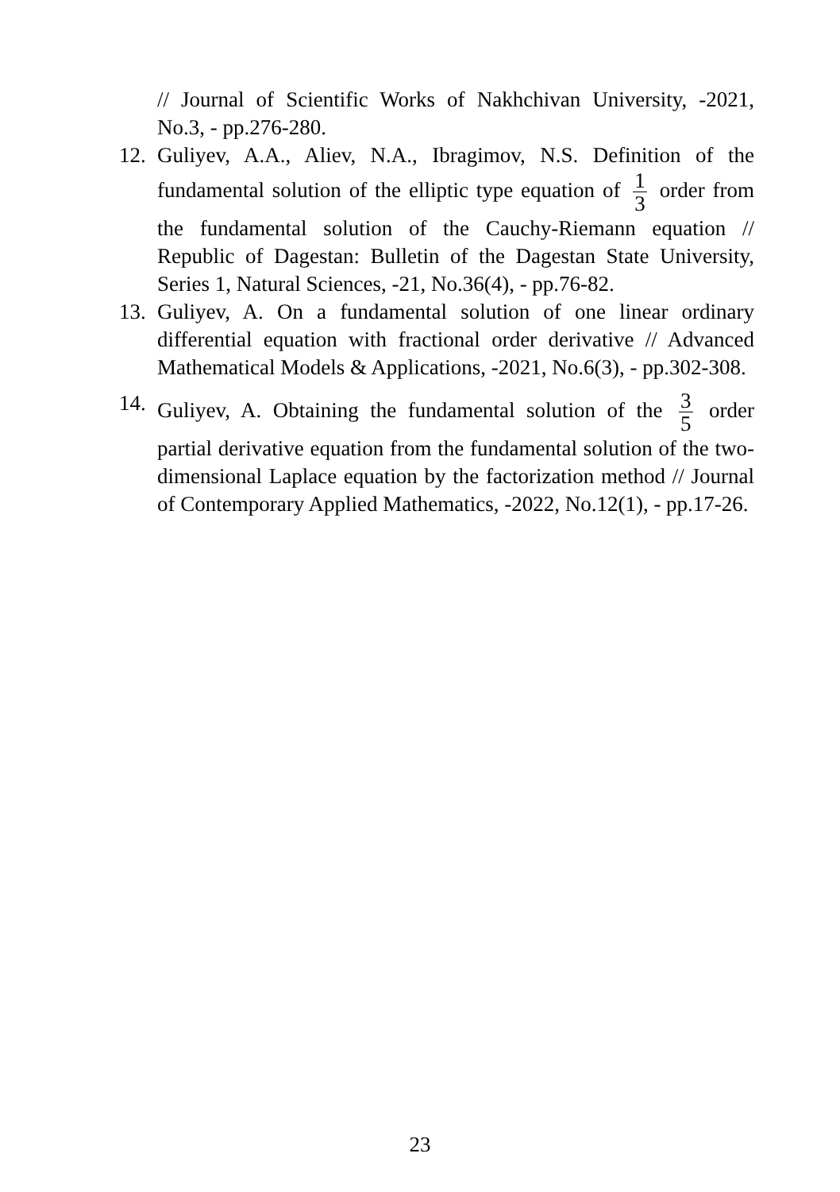// Journal of Scientific Works of Nakhchivan University, -2021, No.3, - pp.276-280.
12.
Guliyev, A.A., Aliev, N.A., Ibragimov, N.S. Definition of the fundamental solution of the elliptic type equation of 1 3 order from the fundamental solution of the Cauchy-Riemann equation // Republic of Dagestan: Bulletin of the Dagestan State University, Series 1, Natural Sciences, -21, No.36(4), - pp.76-82.
13.
Guliyev, A. On a fundamental solution of one linear ordinary differential equation with fractional order derivative // Advanced Mathematical Models & Applications, -2021, No.6(3), - pp.302-308.
14.
Guliyev, A. Obtaining the fundamental solution of the 3 5 order partial derivative equation from the fundamental solution of the two-dimensional Laplace equation by the factorization method // Journal of Contemporary Applied Mathematics, -2022, No.12(1), - pp.17-26.
23